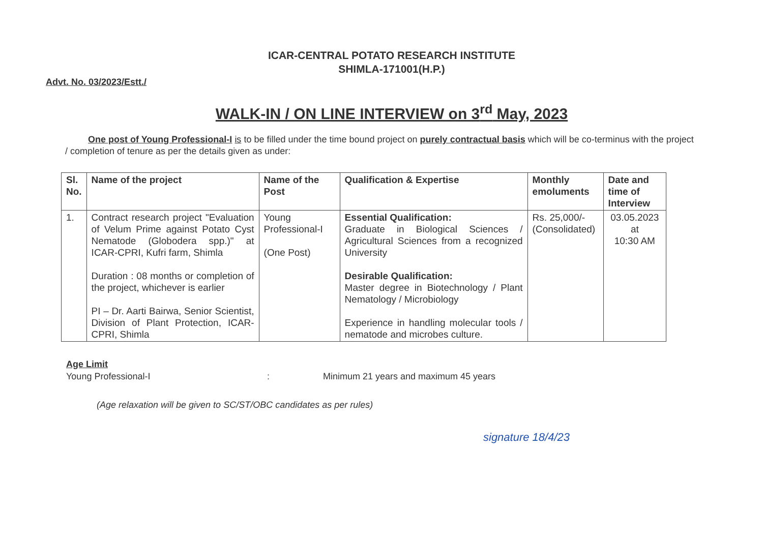ICAR-CENTRAL POTATO RESEARCH INSTITUTE
SHIMLA-171001(H.P.)
Advt. No. 03/2023/Estt./
WALK-IN / ON LINE INTERVIEW on 3<sup>rd</sup> May, 2023
One post of Young Professional-I is to be filled under the time bound project on purely contractual basis which will be co-terminus with the project / completion of tenure as per the details given as under:
| Sl. No. | Name of the project | Name of the Post | Qualification & Expertise | Monthly emoluments | Date and time of Interview |
| --- | --- | --- | --- | --- | --- |
| 1. | Contract research project "Evaluation of Velum Prime against Potato Cyst Nematode (Globodera spp.)" at ICAR-CPRI, Kufri farm, Shimla Duration : 08 months or completion of the project, whichever is earlier PI – Dr. Aarti Bairwa, Senior Scientist, Division of Plant Protection, ICAR-CPRI, Shimla | Young Professional-I (One Post) | Essential Qualification: Graduate in Biological Sciences / Agricultural Sciences from a recognized University Desirable Qualification: Master degree in Biotechnology / Plant Nematology / Microbiology Experience in handling molecular tools / nematode and microbes culture. | Rs. 25,000/- (Consolidated) | 03.05.2023 at 10:30 AM |
Age Limit
Young Professional-I: Minimum 21 years and maximum 45 years
(Age relaxation will be given to SC/ST/OBC candidates as per rules)
signature 18/4/23